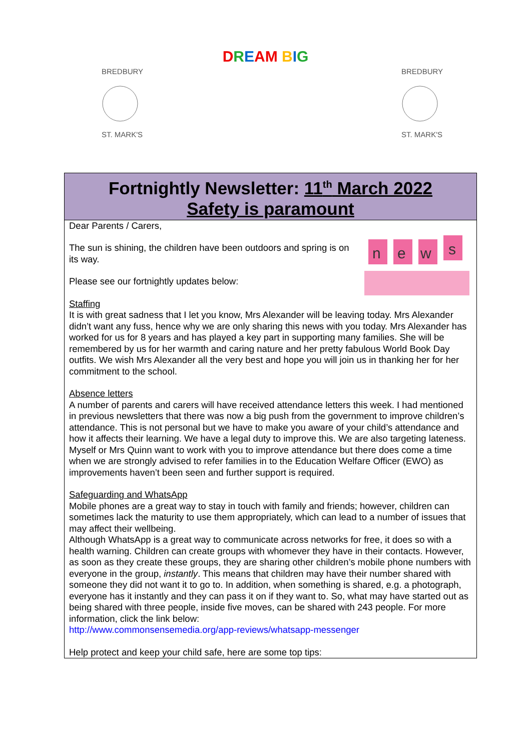DREAM BIG
BREDBURY
ST. MARK'S
BREDBURY
ST. MARK'S
Fortnightly Newsletter: 11<sup>th</sup> March 2022
Safety is paramount
n
e
w
s
Dear Parents / Carers,
The sun is shining, the children have been outdoors and spring is on its way.
Please see our fortnightly updates below:
Staffing
It is with great sadness that I let you know, Mrs Alexander will be leaving today. Mrs Alexander didn’t want any fuss, hence why we are only sharing this news with you today. Mrs Alexander has worked for us for 8 years and has played a key part in supporting many families. She will be remembered by us for her warmth and caring nature and her pretty fabulous World Book Day outfits. We wish Mrs Alexander all the very best and hope you will join us in thanking her for her commitment to the school.
Absence letters
A number of parents and carers will have received attendance letters this week. I had mentioned in previous newsletters that there was now a big push from the government to improve children’s attendance. This is not personal but we have to make you aware of your child’s attendance and how it affects their learning. We have a legal duty to improve this. We are also targeting lateness. Myself or Mrs Quinn want to work with you to improve attendance but there does come a time when we are strongly advised to refer families in to the Education Welfare Officer (EWO) as improvements haven’t been seen and further support is required.
Safeguarding and WhatsApp
Mobile phones are a great way to stay in touch with family and friends; however, children can sometimes lack the maturity to use them appropriately, which can lead to a number of issues that may affect their wellbeing.
Although WhatsApp is a great way to communicate across networks for free, it does so with a health warning. Children can create groups with whomever they have in their contacts. However, as soon as they create these groups, they are sharing other children’s mobile phone numbers with everyone in the group, instantly. This means that children may have their number shared with someone they did not want it to go to. In addition, when something is shared, e.g. a photograph, everyone has it instantly and they can pass it on if they want to. So, what may have started out as being shared with three people, inside five moves, can be shared with 243 people. For more information, click the link below:
http://www.commonsensemedia.org/app-reviews/whatsapp-messenger
Help protect and keep your child safe, here are some top tips: